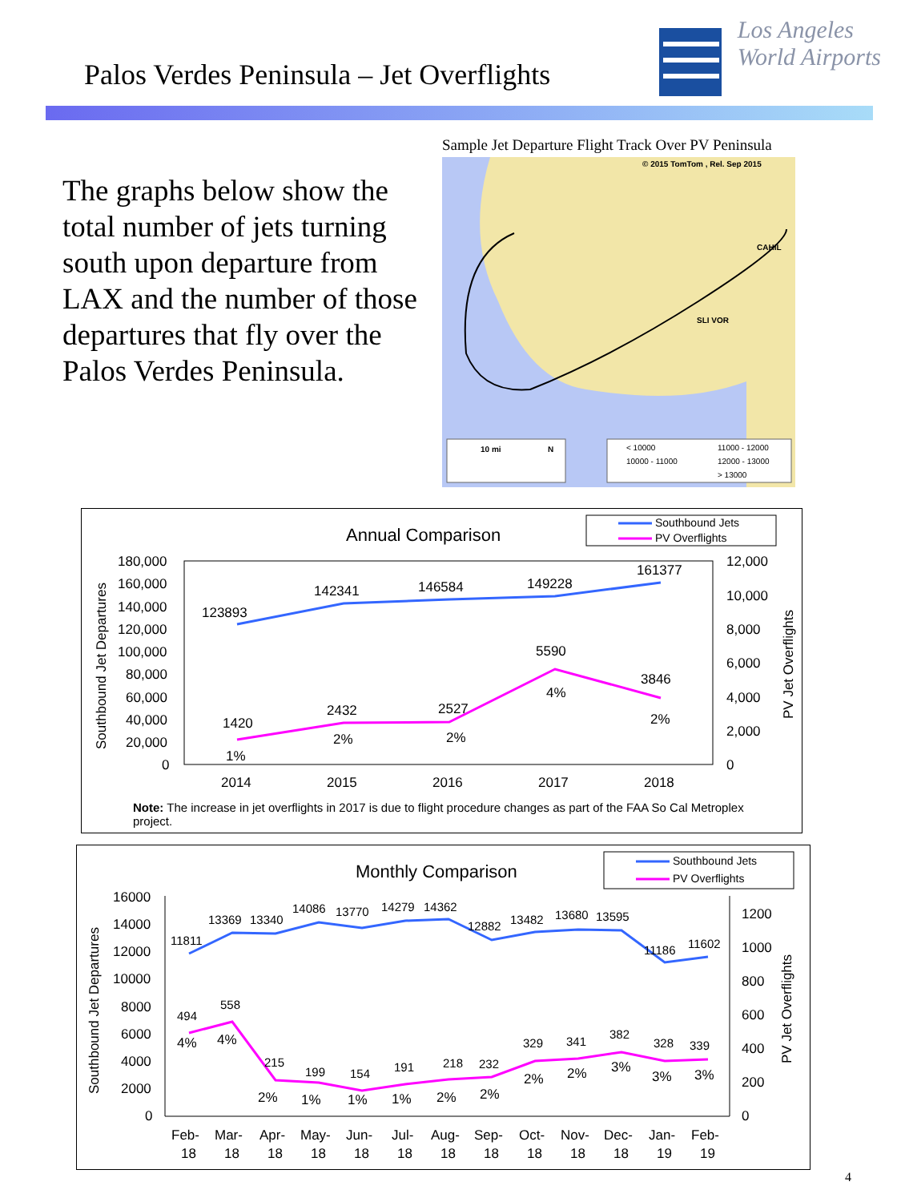Palos Verdes Peninsula – Jet Overflights
Los Angeles
World Airports
The graphs below show the total number of jets turning south upon departure from LAX and the number of those departures that fly over the Palos Verdes Peninsula.
Sample Jet Departure Flight Track Over PV Peninsula
© 2015 TomTom , Rel. Sep 2015
CAHIL
SLI VOR
10 mi
N
< 10000
10000 - 11000
11000 - 12000
12000 - 13000
> 13000
Annual Comparison
Southbound Jets
PV Overflights
180,000
160,000
140,000
120,000
100,000
80,000
60,000
40,000
20,000
0
12,000
10,000
8,000
6,000
4,000
2,000
0
Southbound Jet Departures
PV Jet Overflights
123893
142341
146584
149228
161377
1420
2432
2527
5590
3846
1%
2%
2%
4%
2%
2014
2015
2016
2017
2018
Note: The increase in jet overflights in 2017 is due to flight procedure changes as part of the FAA So Cal Metroplex project.
Monthly Comparison
Southbound Jets
PV Overflights
16000
14000
12000
10000
8000
6000
4000
2000
0
1200
1000
800
600
400
200
0
Southbound Jet Departures
PV Jet Overflights
11811
13369
13340
14086
13770
14279
14362
12882
13482
13680
13595
11186
11602
494
558
215
199
154
191
218
232
329
341
382
328
339
4%
4%
2%
1%
1%
1%
2%
2%
2%
2%
3%
3%
3%
Feb-
18
Mar-
18
Apr-
18
May-
18
Jun-
18
Jul-
18
Aug-
18
Sep-
18
Oct-
18
Nov-
18
Dec-
18
Jan-
19
Feb-
19
4